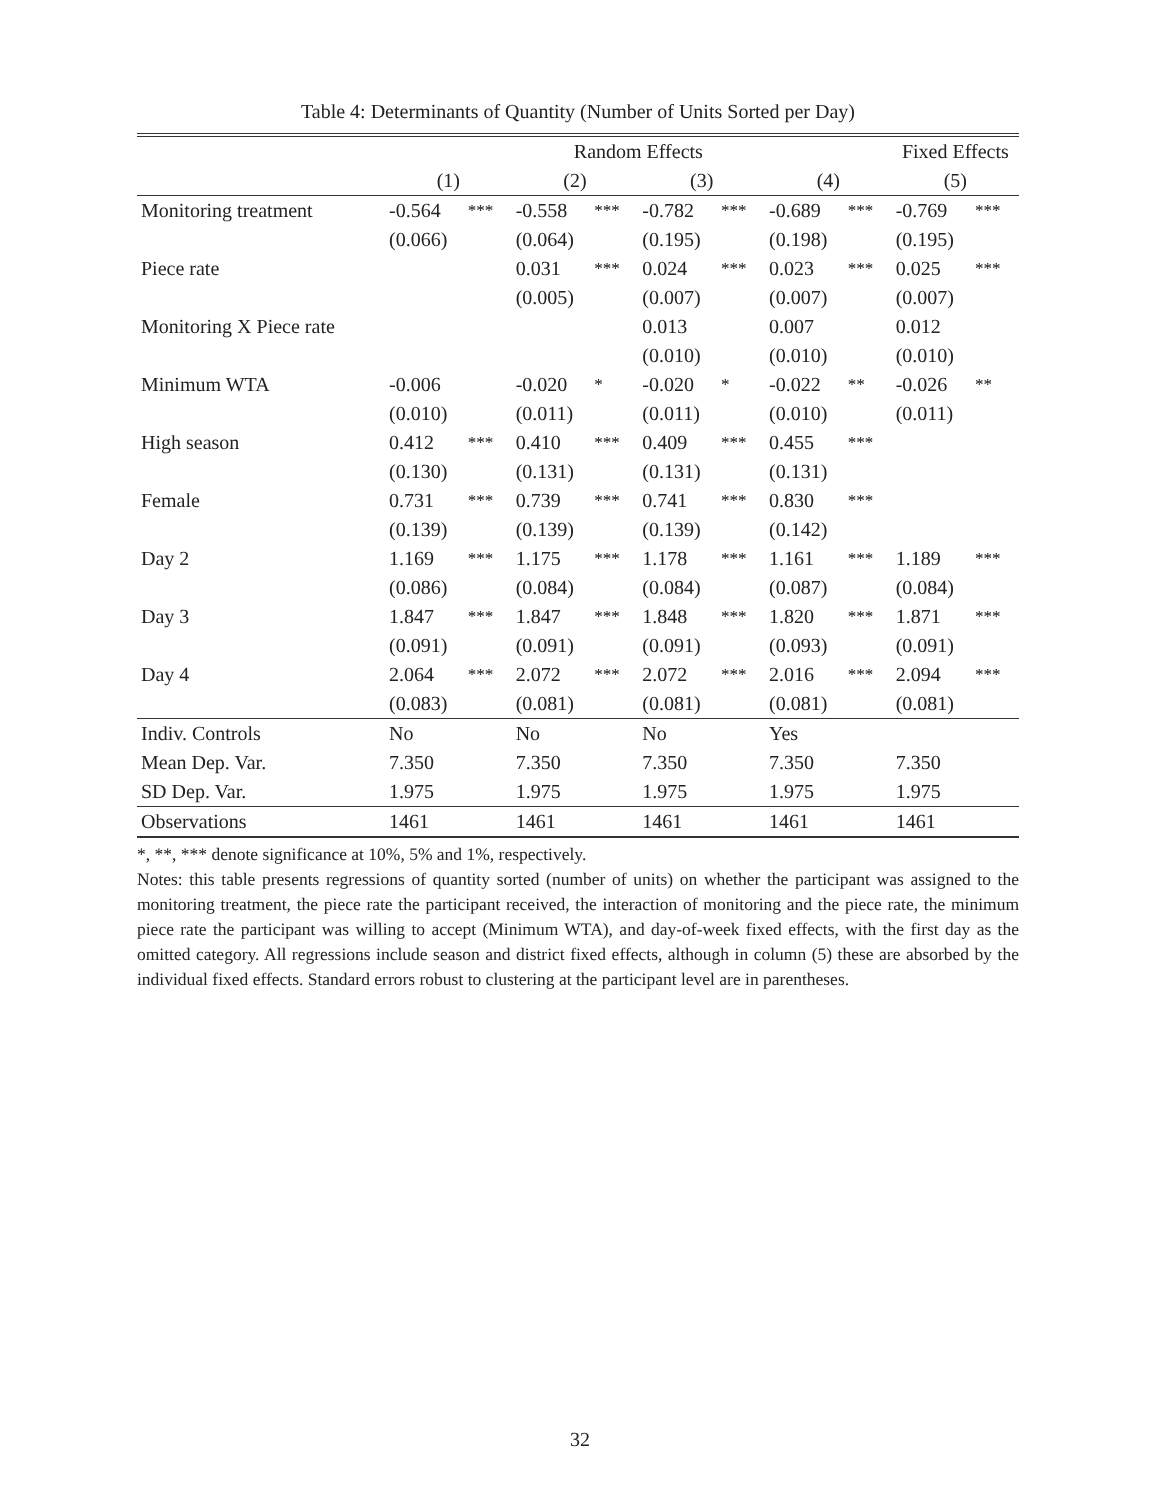Table 4: Determinants of Quantity (Number of Units Sorted per Day)
| | Random Effects | | | | | | | | Fixed Effects | |
| --- | --- | --- | --- | --- | --- | --- | --- | --- | --- | --- |
| | (1) | | (2) | | (3) | | (4) | | (5) | |
| Monitoring treatment | -0.564 | *** | -0.558 | *** | -0.782 | *** | -0.689 | *** | -0.769 | *** |
| | (0.066) | | (0.064) | | (0.195) | | (0.198) | | (0.195) | |
| Piece rate | | | 0.031 | *** | 0.024 | *** | 0.023 | *** | 0.025 | *** |
| | | | (0.005) | | (0.007) | | (0.007) | | (0.007) | |
| Monitoring X Piece rate | | | | | 0.013 | | 0.007 | | 0.012 | |
| | | | | | (0.010) | | (0.010) | | (0.010) | |
| Minimum WTA | -0.006 | | -0.020 | * | -0.020 | * | -0.022 | ** | -0.026 | ** |
| | (0.010) | | (0.011) | | (0.011) | | (0.010) | | (0.011) | |
| High season | 0.412 | *** | 0.410 | *** | 0.409 | *** | 0.455 | *** | | |
| | (0.130) | | (0.131) | | (0.131) | | (0.131) | | | |
| Female | 0.731 | *** | 0.739 | *** | 0.741 | *** | 0.830 | *** | | |
| | (0.139) | | (0.139) | | (0.139) | | (0.142) | | | |
| Day 2 | 1.169 | *** | 1.175 | *** | 1.178 | *** | 1.161 | *** | 1.189 | *** |
| | (0.086) | | (0.084) | | (0.084) | | (0.087) | | (0.084) | |
| Day 3 | 1.847 | *** | 1.847 | *** | 1.848 | *** | 1.820 | *** | 1.871 | *** |
| | (0.091) | | (0.091) | | (0.091) | | (0.093) | | (0.091) | |
| Day 4 | 2.064 | *** | 2.072 | *** | 2.072 | *** | 2.016 | *** | 2.094 | *** |
| | (0.083) | | (0.081) | | (0.081) | | (0.081) | | (0.081) | |
| Indiv. Controls | No | | No | | No | | Yes | | | |
| Mean Dep. Var. | 7.350 | | 7.350 | | 7.350 | | 7.350 | | 7.350 | |
| SD Dep. Var. | 1.975 | | 1.975 | | 1.975 | | 1.975 | | 1.975 | |
| Observations | 1461 | | 1461 | | 1461 | | 1461 | | 1461 | |
*, **, *** denote significance at 10%, 5% and 1%, respectively.
Notes: this table presents regressions of quantity sorted (number of units) on whether the participant was assigned to the monitoring treatment, the piece rate the participant received, the interaction of monitoring and the piece rate, the minimum piece rate the participant was willing to accept (Minimum WTA), and day-of-week fixed effects, with the first day as the omitted category. All regressions include season and district fixed effects, although in column (5) these are absorbed by the individual fixed effects. Standard errors robust to clustering at the participant level are in parentheses.
32